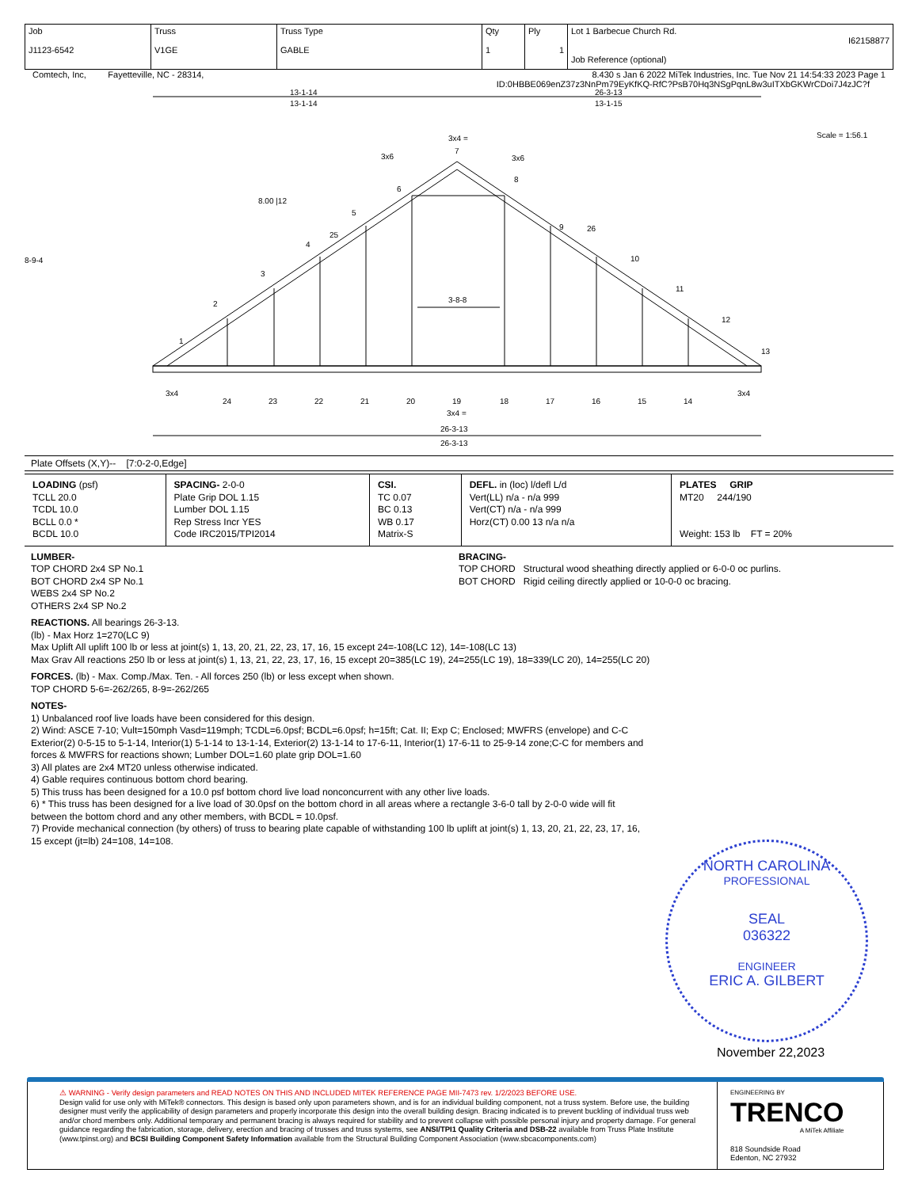| Job J1123-6542 | Truss V1GE | Truss Type GABLE | Qty 1 | Ply 1 | Lot 1 Barbecue Church Rd. I62158877 Job Reference (optional) |
Comtech, Inc, Fayetteville, NC - 28314, 8.430 s Jan 6 2022 MiTek Industries, Inc. Tue Nov 21 14:54:33 2023 Page 1
ID:0HBBE069enZ37z3NnPm79EyKfKQ-RfC?PsB70Hq3NSgPqnL8w3uITXbGKWrCDoi7J4zJC?f
13-1-14
13-1-14
26-3-13
13-1-15
Scale = 1:56.1
3x4 =
1
2
3
4
5
6
7
8
9
26
10
11
12
13
25
8.00 |12
3-8-8
3x4
3x4
3x6
3x6
24
23
22
21
20
19
18
17
16
15
14
3x4 =
8-9-4
26-3-13
26-3-13
Plate Offsets (X,Y)-- [7:0-2-0,Edge]
| LOADING (psf) TCLL 20.0 TCDL 10.0 BCLL 0.0 * BCDL 10.0 | SPACING- 2-0-0 Plate Grip DOL 1.15 Lumber DOL 1.15 Rep Stress Incr YES Code IRC2015/TPI2014 | CSI. TC 0.07 BC 0.13 WB 0.17 Matrix-S | DEFL. in (loc) l/defl L/d Vert(LL) n/a - n/a 999 Vert(CT) n/a - n/a 999 Horz(CT) 0.00 13 n/a n/a | PLATES GRIP MT20 244/190 Weight: 153 lb FT = 20% |
LUMBER-
TOP CHORD 2x4 SP No.1
BOT CHORD 2x4 SP No.1
WEBS 2x4 SP No.2
OTHERS 2x4 SP No.2
BRACING-
TOP CHORD Structural wood sheathing directly applied or 6-0-0 oc purlins.
BOT CHORD Rigid ceiling directly applied or 10-0-0 oc bracing.
REACTIONS. All bearings 26-3-13.
(lb) - Max Horz 1=270(LC 9)
Max Uplift All uplift 100 lb or less at joint(s) 1, 13, 20, 21, 22, 23, 17, 16, 15 except 24=-108(LC 12), 14=-108(LC 13)
Max Grav All reactions 250 lb or less at joint(s) 1, 13, 21, 22, 23, 17, 16, 15 except 20=385(LC 19), 24=255(LC 19), 18=339(LC 20), 14=255(LC 20)
FORCES. (lb) - Max. Comp./Max. Ten. - All forces 250 (lb) or less except when shown.
TOP CHORD 5-6=-262/265, 8-9=-262/265
NOTES-
1) Unbalanced roof live loads have been considered for this design.
2) Wind: ASCE 7-10; Vult=150mph Vasd=119mph; TCDL=6.0psf; BCDL=6.0psf; h=15ft; Cat. II; Exp C; Enclosed; MWFRS (envelope) and C-C Exterior(2) 0-5-15 to 5-1-14, Interior(1) 5-1-14 to 13-1-14, Exterior(2) 13-1-14 to 17-6-11, Interior(1) 17-6-11 to 25-9-14 zone;C-C for members and forces & MWFRS for reactions shown; Lumber DOL=1.60 plate grip DOL=1.60
3) All plates are 2x4 MT20 unless otherwise indicated.
4) Gable requires continuous bottom chord bearing.
5) This truss has been designed for a 10.0 psf bottom chord live load nonconcurrent with any other live loads.
6) * This truss has been designed for a live load of 30.0psf on the bottom chord in all areas where a rectangle 3-6-0 tall by 2-0-0 wide will fit between the bottom chord and any other members, with BCDL = 10.0psf.
7) Provide mechanical connection (by others) of truss to bearing plate capable of withstanding 100 lb uplift at joint(s) 1, 13, 20, 21, 22, 23, 17, 16, 15 except (jt=lb) 24=108, 14=108.
NORTH CAROLINA
PROFESSIONAL
SEAL
036322
ENGINEER
ERIC A. GILBERT
November 22,2023
⚠ WARNING - Verify design parameters and READ NOTES ON THIS AND INCLUDED MITEK REFERENCE PAGE MII-7473 rev. 1/2/2023 BEFORE USE.
Design valid for use only with MiTek® connectors. This design is based only upon parameters shown, and is for an individual building component, not a truss system. Before use, the building designer must verify the applicability of design parameters and properly incorporate this design into the overall building design. Bracing indicated is to prevent buckling of individual truss web and/or chord members only. Additional temporary and permanent bracing is always required for stability and to prevent collapse with possible personal injury and property damage. For general guidance regarding the fabrication, storage, delivery, erection and bracing of trusses and truss systems, see ANSI/TPI1 Quality Criteria and DSB-22 available from Truss Plate Institute (www.tpinst.org) and BCSI Building Component Safety Information available from the Structural Building Component Association (www.sbcacomponents.com)
ENGINEERING BY
TRENCO
A MiTek Affiliate
818 Soundside Road
Edenton, NC 27932